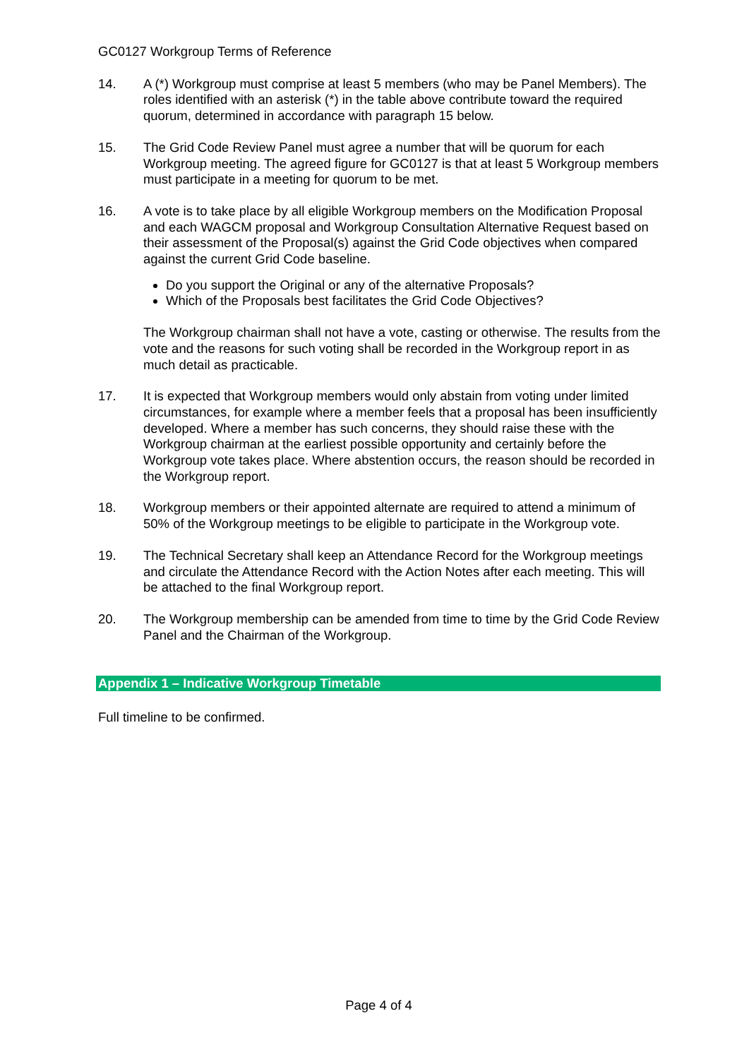GC0127 Workgroup Terms of Reference
14. A (*) Workgroup must comprise at least 5 members (who may be Panel Members). The roles identified with an asterisk (*) in the table above contribute toward the required quorum, determined in accordance with paragraph 15 below.
15. The Grid Code Review Panel must agree a number that will be quorum for each Workgroup meeting. The agreed figure for GC0127 is that at least 5 Workgroup members must participate in a meeting for quorum to be met.
16. A vote is to take place by all eligible Workgroup members on the Modification Proposal and each WAGCM proposal and Workgroup Consultation Alternative Request based on their assessment of the Proposal(s) against the Grid Code objectives when compared against the current Grid Code baseline.
Do you support the Original or any of the alternative Proposals?
Which of the Proposals best facilitates the Grid Code Objectives?
The Workgroup chairman shall not have a vote, casting or otherwise. The results from the vote and the reasons for such voting shall be recorded in the Workgroup report in as much detail as practicable.
17. It is expected that Workgroup members would only abstain from voting under limited circumstances, for example where a member feels that a proposal has been insufficiently developed. Where a member has such concerns, they should raise these with the Workgroup chairman at the earliest possible opportunity and certainly before the Workgroup vote takes place. Where abstention occurs, the reason should be recorded in the Workgroup report.
18. Workgroup members or their appointed alternate are required to attend a minimum of 50% of the Workgroup meetings to be eligible to participate in the Workgroup vote.
19. The Technical Secretary shall keep an Attendance Record for the Workgroup meetings and circulate the Attendance Record with the Action Notes after each meeting. This will be attached to the final Workgroup report.
20. The Workgroup membership can be amended from time to time by the Grid Code Review Panel and the Chairman of the Workgroup.
Appendix 1 – Indicative Workgroup Timetable
Full timeline to be confirmed.
Page 4 of 4